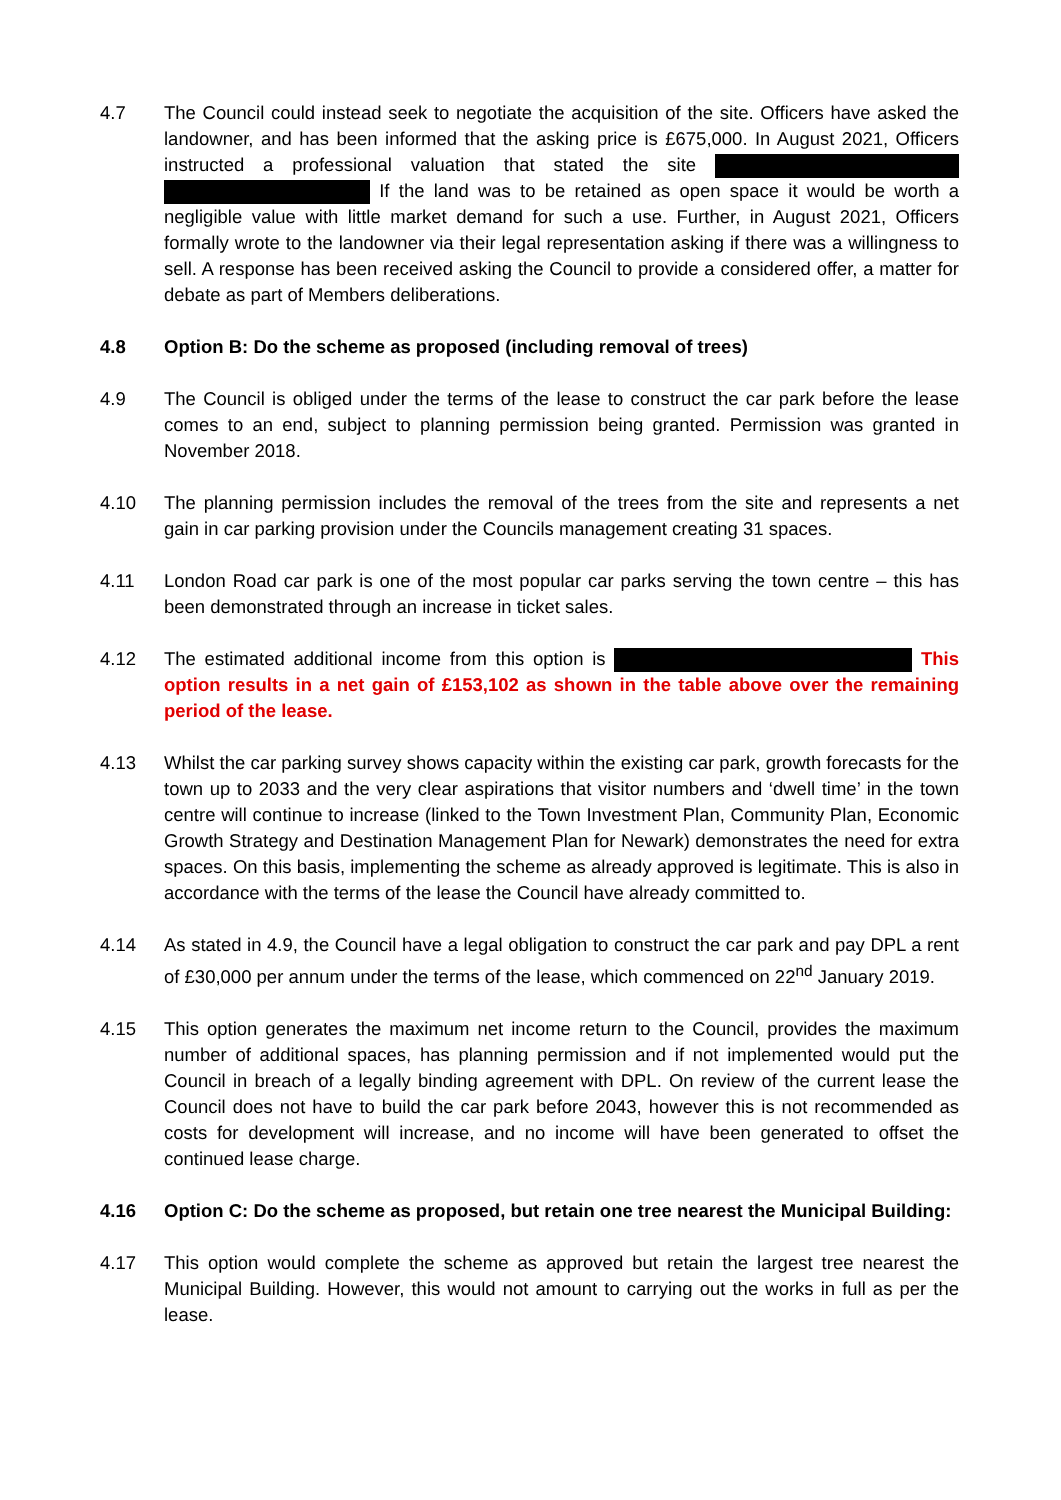4.7 The Council could instead seek to negotiate the acquisition of the site. Officers have asked the landowner, and has been informed that the asking price is £675,000. In August 2021, Officers instructed a professional valuation that stated the site If the land was to be retained as open space it would be worth a negligible value with little market demand for such a use. Further, in August 2021, Officers formally wrote to the landowner via their legal representation asking if there was a willingness to sell. A response has been received asking the Council to provide a considered offer, a matter for debate as part of Members deliberations.
4.8 Option B: Do the scheme as proposed (including removal of trees)
4.9 The Council is obliged under the terms of the lease to construct the car park before the lease comes to an end, subject to planning permission being granted. Permission was granted in November 2018.
4.10 The planning permission includes the removal of the trees from the site and represents a net gain in car parking provision under the Councils management creating 31 spaces.
4.11 London Road car park is one of the most popular car parks serving the town centre – this has been demonstrated through an increase in ticket sales.
4.12 The estimated additional income from this option is This option results in a net gain of £153,102 as shown in the table above over the remaining period of the lease.
4.13 Whilst the car parking survey shows capacity within the existing car park, growth forecasts for the town up to 2033 and the very clear aspirations that visitor numbers and ‘dwell time’ in the town centre will continue to increase (linked to the Town Investment Plan, Community Plan, Economic Growth Strategy and Destination Management Plan for Newark) demonstrates the need for extra spaces. On this basis, implementing the scheme as already approved is legitimate. This is also in accordance with the terms of the lease the Council have already committed to.
4.14 As stated in 4.9, the Council have a legal obligation to construct the car park and pay DPL a rent of £30,000 per annum under the terms of the lease, which commenced on 22<sup>nd</sup> January 2019.
4.15 This option generates the maximum net income return to the Council, provides the maximum number of additional spaces, has planning permission and if not implemented would put the Council in breach of a legally binding agreement with DPL. On review of the current lease the Council does not have to build the car park before 2043, however this is not recommended as costs for development will increase, and no income will have been generated to offset the continued lease charge.
4.16 Option C: Do the scheme as proposed, but retain one tree nearest the Municipal Building:
4.17 This option would complete the scheme as approved but retain the largest tree nearest the Municipal Building. However, this would not amount to carrying out the works in full as per the lease.